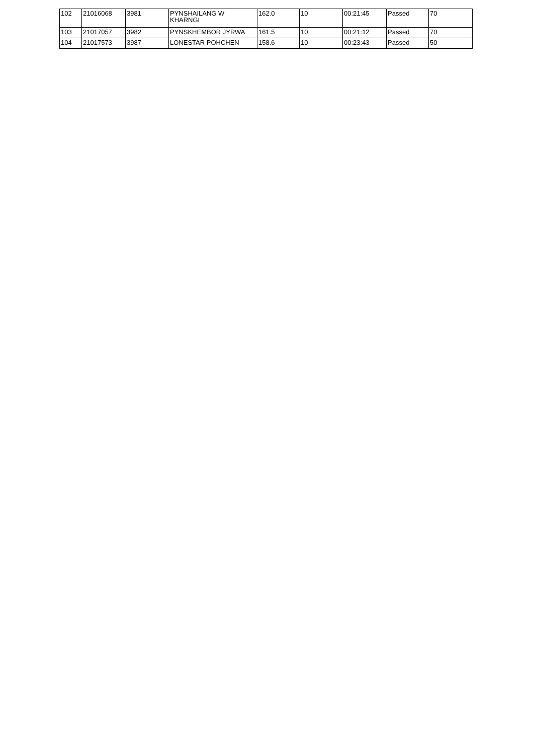| 102 | 21016068 | 3981 | PYNSHAILANG W KHARNGI | 162.0 | 10 | 00:21:45 | Passed | 70 |
| 103 | 21017057 | 3982 | PYNSKHEMBOR JYRWA | 161.5 | 10 | 00:21:12 | Passed | 70 |
| 104 | 21017573 | 3987 | LONESTAR POHCHEN | 158.6 | 10 | 00:23:43 | Passed | 50 |